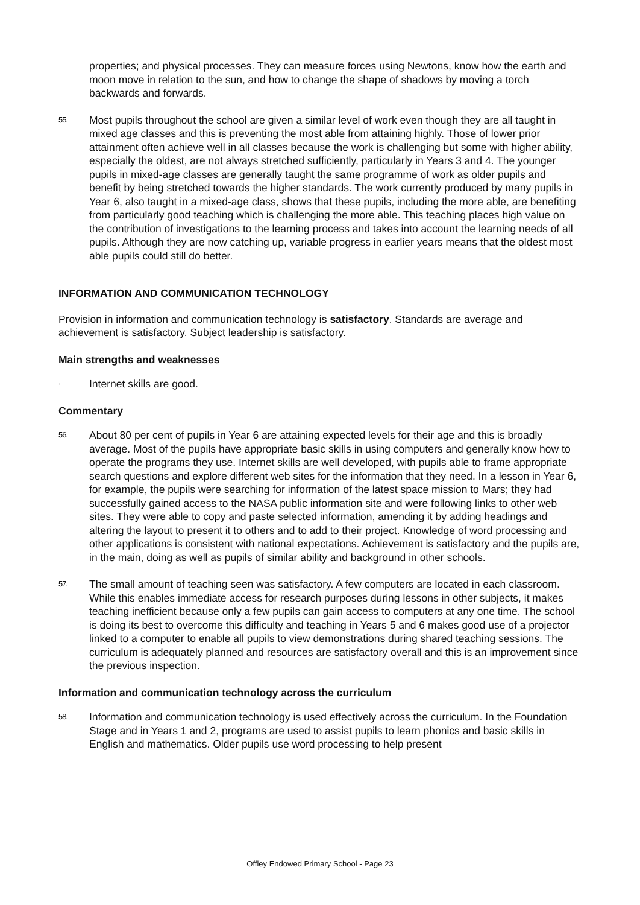properties; and physical processes. They can measure forces using Newtons, know how the earth and moon move in relation to the sun, and how to change the shape of shadows by moving a torch backwards and forwards.
55. Most pupils throughout the school are given a similar level of work even though they are all taught in mixed age classes and this is preventing the most able from attaining highly. Those of lower prior attainment often achieve well in all classes because the work is challenging but some with higher ability, especially the oldest, are not always stretched sufficiently, particularly in Years 3 and 4. The younger pupils in mixed-age classes are generally taught the same programme of work as older pupils and benefit by being stretched towards the higher standards. The work currently produced by many pupils in Year 6, also taught in a mixed-age class, shows that these pupils, including the more able, are benefiting from particularly good teaching which is challenging the more able. This teaching places high value on the contribution of investigations to the learning process and takes into account the learning needs of all pupils. Although they are now catching up, variable progress in earlier years means that the oldest most able pupils could still do better.
INFORMATION AND COMMUNICATION TECHNOLOGY
Provision in information and communication technology is satisfactory. Standards are average and achievement is satisfactory. Subject leadership is satisfactory.
Main strengths and weaknesses
· Internet skills are good.
Commentary
56. About 80 per cent of pupils in Year 6 are attaining expected levels for their age and this is broadly average. Most of the pupils have appropriate basic skills in using computers and generally know how to operate the programs they use. Internet skills are well developed, with pupils able to frame appropriate search questions and explore different web sites for the information that they need. In a lesson in Year 6, for example, the pupils were searching for information of the latest space mission to Mars; they had successfully gained access to the NASA public information site and were following links to other web sites. They were able to copy and paste selected information, amending it by adding headings and altering the layout to present it to others and to add to their project. Knowledge of word processing and other applications is consistent with national expectations. Achievement is satisfactory and the pupils are, in the main, doing as well as pupils of similar ability and background in other schools.
57. The small amount of teaching seen was satisfactory. A few computers are located in each classroom. While this enables immediate access for research purposes during lessons in other subjects, it makes teaching inefficient because only a few pupils can gain access to computers at any one time. The school is doing its best to overcome this difficulty and teaching in Years 5 and 6 makes good use of a projector linked to a computer to enable all pupils to view demonstrations during shared teaching sessions. The curriculum is adequately planned and resources are satisfactory overall and this is an improvement since the previous inspection.
Information and communication technology across the curriculum
58. Information and communication technology is used effectively across the curriculum. In the Foundation Stage and in Years 1 and 2, programs are used to assist pupils to learn phonics and basic skills in English and mathematics. Older pupils use word processing to help present
Offley Endowed Primary School - Page 23